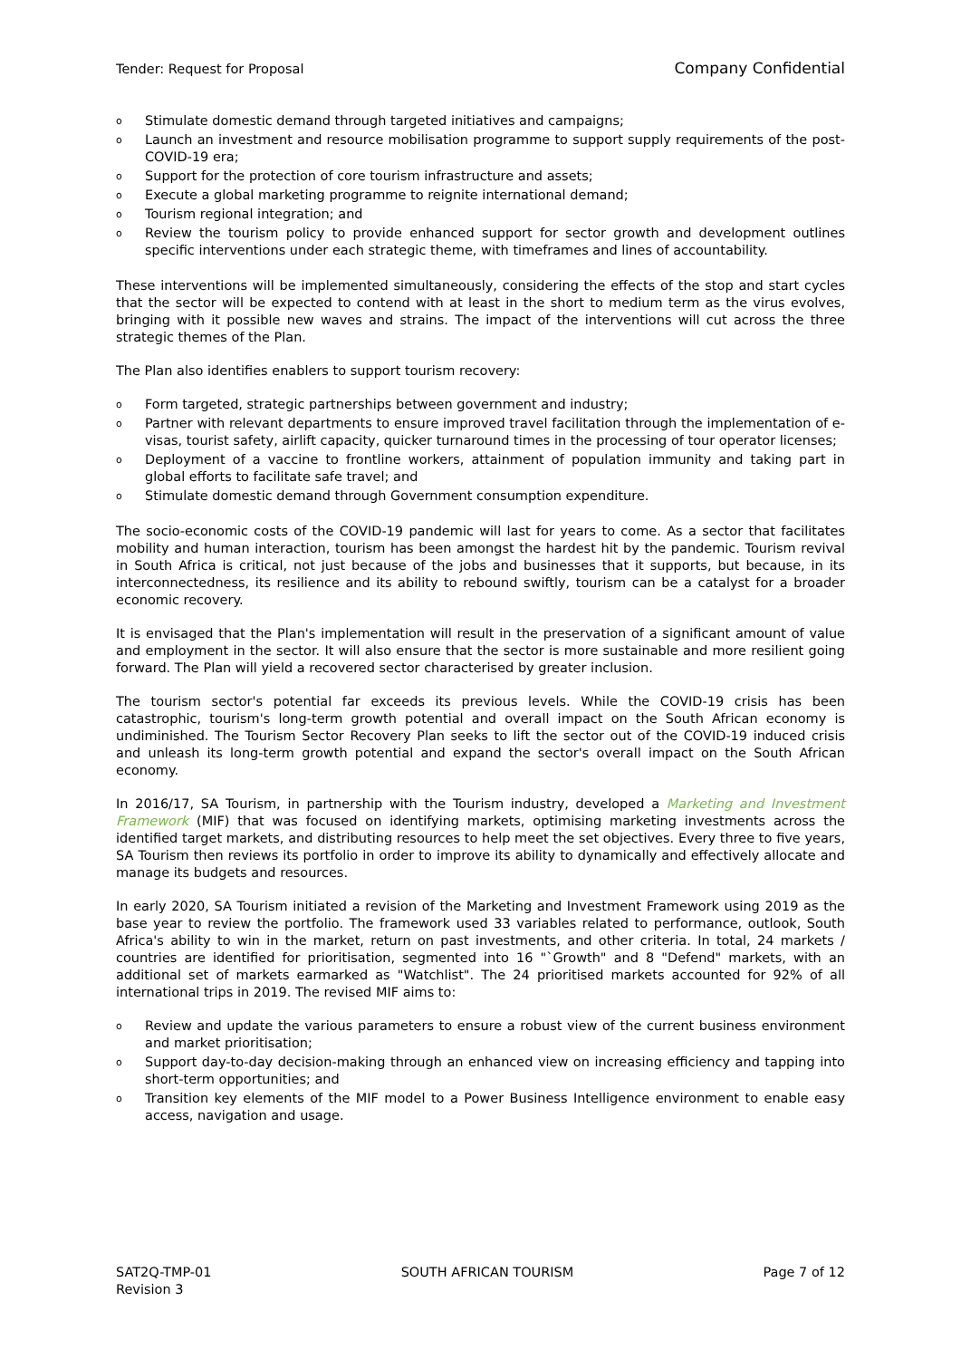Tender: Request for Proposal Company Confidential
o Stimulate domestic demand through targeted initiatives and campaigns;
o Launch an investment and resource mobilisation programme to support supply requirements of the post-COVID-19 era;
o Support for the protection of core tourism infrastructure and assets;
o Execute a global marketing programme to reignite international demand;
o Tourism regional integration; and
o Review the tourism policy to provide enhanced support for sector growth and development outlines specific interventions under each strategic theme, with timeframes and lines of accountability.
These interventions will be implemented simultaneously, considering the effects of the stop and start cycles that the sector will be expected to contend with at least in the short to medium term as the virus evolves, bringing with it possible new waves and strains. The impact of the interventions will cut across the three strategic themes of the Plan.
The Plan also identifies enablers to support tourism recovery:
o Form targeted, strategic partnerships between government and industry;
o Partner with relevant departments to ensure improved travel facilitation through the implementation of e-visas, tourist safety, airlift capacity, quicker turnaround times in the processing of tour operator licenses;
o Deployment of a vaccine to frontline workers, attainment of population immunity and taking part in global efforts to facilitate safe travel; and
o Stimulate domestic demand through Government consumption expenditure.
The socio-economic costs of the COVID-19 pandemic will last for years to come. As a sector that facilitates mobility and human interaction, tourism has been amongst the hardest hit by the pandemic. Tourism revival in South Africa is critical, not just because of the jobs and businesses that it supports, but because, in its interconnectedness, its resilience and its ability to rebound swiftly, tourism can be a catalyst for a broader economic recovery.
It is envisaged that the Plan's implementation will result in the preservation of a significant amount of value and employment in the sector. It will also ensure that the sector is more sustainable and more resilient going forward. The Plan will yield a recovered sector characterised by greater inclusion.
The tourism sector's potential far exceeds its previous levels. While the COVID-19 crisis has been catastrophic, tourism's long-term growth potential and overall impact on the South African economy is undiminished. The Tourism Sector Recovery Plan seeks to lift the sector out of the COVID-19 induced crisis and unleash its long-term growth potential and expand the sector's overall impact on the South African economy.
In 2016/17, SA Tourism, in partnership with the Tourism industry, developed a Marketing and Investment Framework (MIF) that was focused on identifying markets, optimising marketing investments across the identified target markets, and distributing resources to help meet the set objectives. Every three to five years, SA Tourism then reviews its portfolio in order to improve its ability to dynamically and effectively allocate and manage its budgets and resources.
In early 2020, SA Tourism initiated a revision of the Marketing and Investment Framework using 2019 as the base year to review the portfolio. The framework used 33 variables related to performance, outlook, South Africa's ability to win in the market, return on past investments, and other criteria. In total, 24 markets / countries are identified for prioritisation, segmented into 16 "`Growth" and 8 "Defend" markets, with an additional set of markets earmarked as "Watchlist". The 24 prioritised markets accounted for 92% of all international trips in 2019. The revised MIF aims to:
o Review and update the various parameters to ensure a robust view of the current business environment and market prioritisation;
o Support day-to-day decision-making through an enhanced view on increasing efficiency and tapping into short-term opportunities; and
o Transition key elements of the MIF model to a Power Business Intelligence environment to enable easy access, navigation and usage.
SAT2Q-TMP-01
Revision 3 SOUTH AFRICAN TOURISM Page 7 of 12